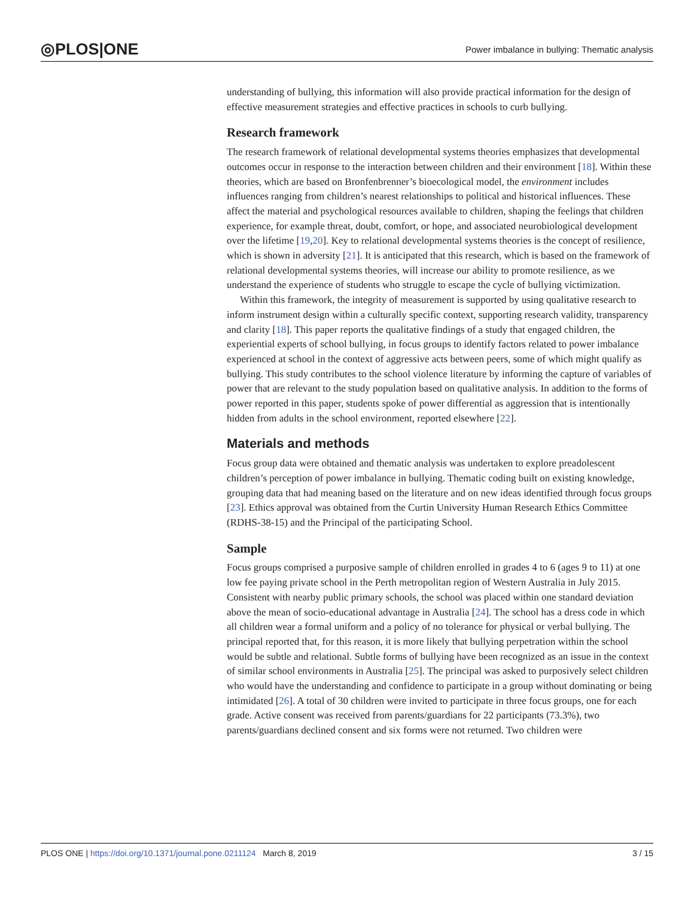◎PLOS|ONE
Power imbalance in bullying: Thematic analysis
understanding of bullying, this information will also provide practical information for the design of effective measurement strategies and effective practices in schools to curb bullying.
Research framework
The research framework of relational developmental systems theories emphasizes that developmental outcomes occur in response to the interaction between children and their environment [18]. Within these theories, which are based on Bronfenbrenner’s bioecological model, the environment includes influences ranging from children’s nearest relationships to political and historical influences. These affect the material and psychological resources available to children, shaping the feelings that children experience, for example threat, doubt, comfort, or hope, and associated neurobiological development over the lifetime [19,20]. Key to relational developmental systems theories is the concept of resilience, which is shown in adversity [21]. It is anticipated that this research, which is based on the framework of relational developmental systems theories, will increase our ability to promote resilience, as we understand the experience of students who struggle to escape the cycle of bullying victimization.
Within this framework, the integrity of measurement is supported by using qualitative research to inform instrument design within a culturally specific context, supporting research validity, transparency and clarity [18]. This paper reports the qualitative findings of a study that engaged children, the experiential experts of school bullying, in focus groups to identify factors related to power imbalance experienced at school in the context of aggressive acts between peers, some of which might qualify as bullying. This study contributes to the school violence literature by informing the capture of variables of power that are relevant to the study population based on qualitative analysis. In addition to the forms of power reported in this paper, students spoke of power differential as aggression that is intentionally hidden from adults in the school environment, reported elsewhere [22].
Materials and methods
Focus group data were obtained and thematic analysis was undertaken to explore preadolescent children’s perception of power imbalance in bullying. Thematic coding built on existing knowledge, grouping data that had meaning based on the literature and on new ideas identified through focus groups [23]. Ethics approval was obtained from the Curtin University Human Research Ethics Committee (RDHS-38-15) and the Principal of the participating School.
Sample
Focus groups comprised a purposive sample of children enrolled in grades 4 to 6 (ages 9 to 11) at one low fee paying private school in the Perth metropolitan region of Western Australia in July 2015. Consistent with nearby public primary schools, the school was placed within one standard deviation above the mean of socio-educational advantage in Australia [24]. The school has a dress code in which all children wear a formal uniform and a policy of no tolerance for physical or verbal bullying. The principal reported that, for this reason, it is more likely that bullying perpetration within the school would be subtle and relational. Subtle forms of bullying have been recognized as an issue in the context of similar school environments in Australia [25]. The principal was asked to purposively select children who would have the understanding and confidence to participate in a group without dominating or being intimidated [26]. A total of 30 children were invited to participate in three focus groups, one for each grade. Active consent was received from parents/guardians for 22 participants (73.3%), two parents/guardians declined consent and six forms were not returned. Two children were
PLOS ONE | https://doi.org/10.1371/journal.pone.0211124 March 8, 2019
3 / 15